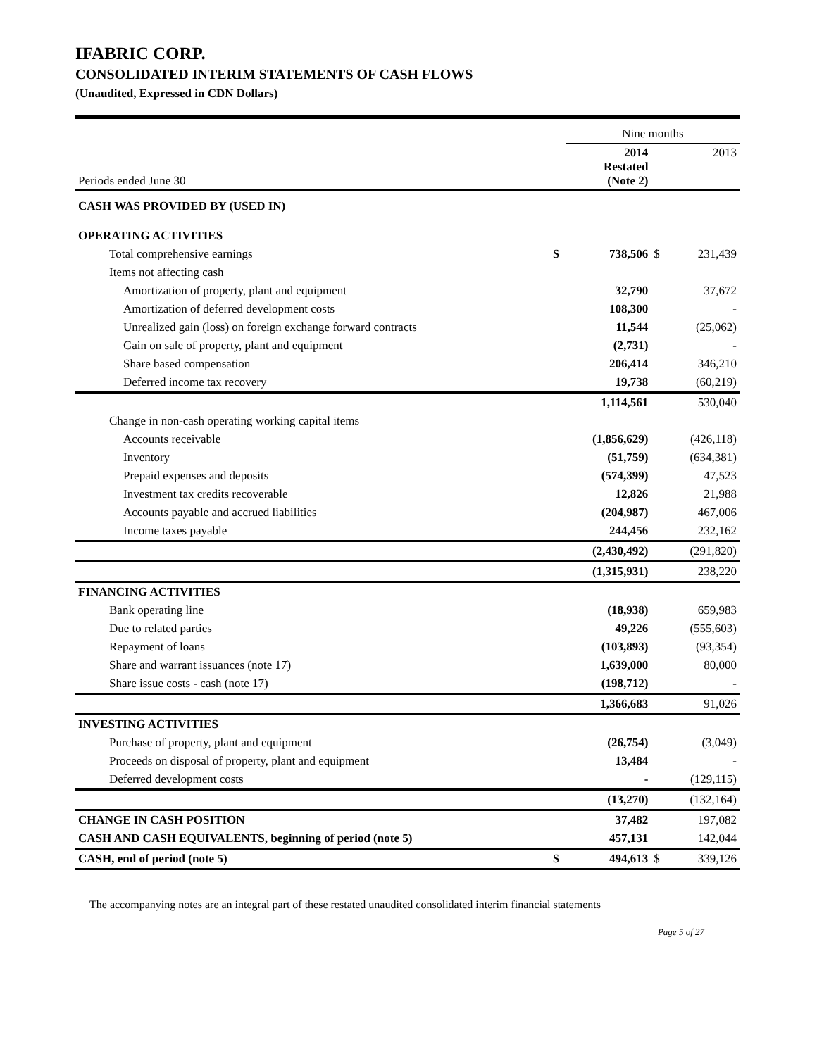IFABRIC CORP.
CONSOLIDATED INTERIM STATEMENTS OF CASH FLOWS
(Unaudited, Expressed in CDN Dollars)
| | | Nine months | | |
| Periods ended June 30 | | 2014 Restated (Note 2) | | 2013 |
| CASH WAS PROVIDED BY (USED IN) | | | | |
| OPERATING ACTIVITIES | | | | |
| Total comprehensive earnings | $ | 738,506 | $ | 231,439 |
| Items not affecting cash | | | | |
| Amortization of property, plant and equipment | | 32,790 | | 37,672 |
| Amortization of deferred development costs | | 108,300 | | - |
| Unrealized gain (loss) on foreign exchange forward contracts | | 11,544 | | (25,062) |
| Gain on sale of property, plant and equipment | | (2,731) | | - |
| Share based compensation | | 206,414 | | 346,210 |
| Deferred income tax recovery | | 19,738 | | (60,219) |
| | | 1,114,561 | | 530,040 |
| Change in non-cash operating working capital items | | | | |
| Accounts receivable | | (1,856,629) | | (426,118) |
| Inventory | | (51,759) | | (634,381) |
| Prepaid expenses and deposits | | (574,399) | | 47,523 |
| Investment tax credits recoverable | | 12,826 | | 21,988 |
| Accounts payable and accrued liabilities | | (204,987) | | 467,006 |
| Income taxes payable | | 244,456 | | 232,162 |
| | | (2,430,492) | | (291,820) |
| | | (1,315,931) | | 238,220 |
| FINANCING ACTIVITIES | | | | |
| Bank operating line | | (18,938) | | 659,983 |
| Due to related parties | | 49,226 | | (555,603) |
| Repayment of loans | | (103,893) | | (93,354) |
| Share and warrant issuances (note 17) | | 1,639,000 | | 80,000 |
| Share issue costs - cash (note 17) | | (198,712) | | - |
| | | 1,366,683 | | 91,026 |
| INVESTING ACTIVITIES | | | | |
| Purchase of property, plant and equipment | | (26,754) | | (3,049) |
| Proceeds on disposal of property, plant and equipment | | 13,484 | | - |
| Deferred development costs | | - | | (129,115) |
| | | (13,270) | | (132,164) |
| CHANGE IN CASH POSITION | | 37,482 | | 197,082 |
| CASH AND CASH EQUIVALENTS, beginning of period (note 5) | | 457,131 | | 142,044 |
| CASH, end of period (note 5) | $ | 494,613 | $ | 339,126 |
The accompanying notes are an integral part of these restated unaudited consolidated interim financial statements
Page 5 of 27